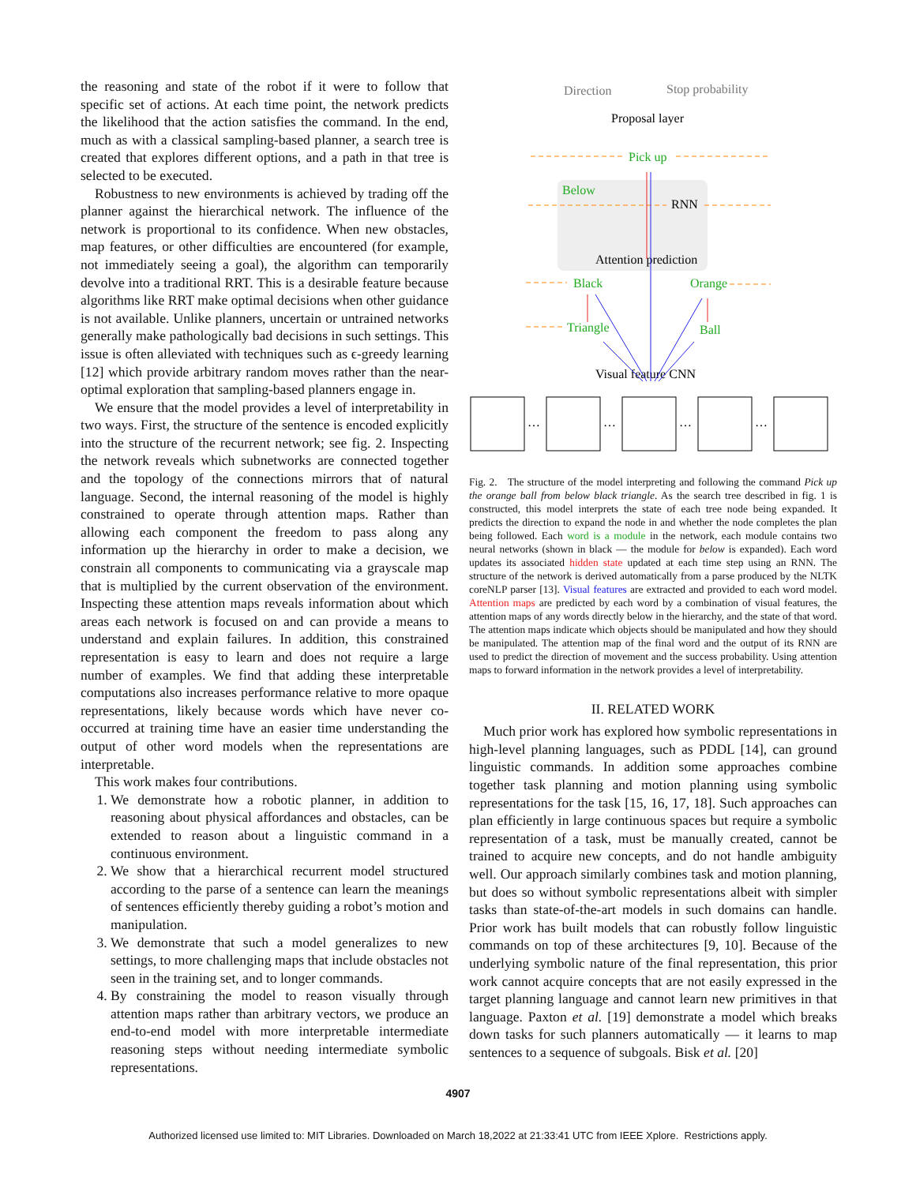the reasoning and state of the robot if it were to follow that specific set of actions. At each time point, the network predicts the likelihood that the action satisfies the command. In the end, much as with a classical sampling-based planner, a search tree is created that explores different options, and a path in that tree is selected to be executed.
Robustness to new environments is achieved by trading off the planner against the hierarchical network. The influence of the network is proportional to its confidence. When new obstacles, map features, or other difficulties are encountered (for example, not immediately seeing a goal), the algorithm can temporarily devolve into a traditional RRT. This is a desirable feature because algorithms like RRT make optimal decisions when other guidance is not available. Unlike planners, uncertain or untrained networks generally make pathologically bad decisions in such settings. This issue is often alleviated with techniques such as ϵ-greedy learning [12] which provide arbitrary random moves rather than the near-optimal exploration that sampling-based planners engage in.
We ensure that the model provides a level of interpretability in two ways. First, the structure of the sentence is encoded explicitly into the structure of the recurrent network; see fig. 2. Inspecting the network reveals which subnetworks are connected together and the topology of the connections mirrors that of natural language. Second, the internal reasoning of the model is highly constrained to operate through attention maps. Rather than allowing each component the freedom to pass along any information up the hierarchy in order to make a decision, we constrain all components to communicating via a grayscale map that is multiplied by the current observation of the environment. Inspecting these attention maps reveals information about which areas each network is focused on and can provide a means to understand and explain failures. In addition, this constrained representation is easy to learn and does not require a large number of examples. We find that adding these interpretable computations also increases performance relative to more opaque representations, likely because words which have never co-occurred at training time have an easier time understanding the output of other word models when the representations are interpretable.
This work makes four contributions.
1. We demonstrate how a robotic planner, in addition to reasoning about physical affordances and obstacles, can be extended to reason about a linguistic command in a continuous environment.
2. We show that a hierarchical recurrent model structured according to the parse of a sentence can learn the meanings of sentences efficiently thereby guiding a robot’s motion and manipulation.
3. We demonstrate that such a model generalizes to new settings, to more challenging maps that include obstacles not seen in the training set, and to longer commands.
4. By constraining the model to reason visually through attention maps rather than arbitrary vectors, we produce an end-to-end model with more interpretable intermediate reasoning steps without needing intermediate symbolic representations.
Direction
Stop probability
Proposal layer
Pick up
Below
RNN
Attention prediction
Black
Orange
Triangle
Ball
Visual feature CNN
…
…
…
…
Fig. 2. The structure of the model interpreting and following the command Pick up the orange ball from below black triangle. As the search tree described in fig. 1 is constructed, this model interprets the state of each tree node being expanded. It predicts the direction to expand the node in and whether the node completes the plan being followed. Each word is a module in the network, each module contains two neural networks (shown in black — the module for below is expanded). Each word updates its associated hidden state updated at each time step using an RNN. The structure of the network is derived automatically from a parse produced by the NLTK coreNLP parser [13]. Visual features are extracted and provided to each word model. Attention maps are predicted by each word by a combination of visual features, the attention maps of any words directly below in the hierarchy, and the state of that word. The attention maps indicate which objects should be manipulated and how they should be manipulated. The attention map of the final word and the output of its RNN are used to predict the direction of movement and the success probability. Using attention maps to forward information in the network provides a level of interpretability.
II. RELATED WORK
Much prior work has explored how symbolic representations in high-level planning languages, such as PDDL [14], can ground linguistic commands. In addition some approaches combine together task planning and motion planning using symbolic representations for the task [15, 16, 17, 18]. Such approaches can plan efficiently in large continuous spaces but require a symbolic representation of a task, must be manually created, cannot be trained to acquire new concepts, and do not handle ambiguity well. Our approach similarly combines task and motion planning, but does so without symbolic representations albeit with simpler tasks than state-of-the-art models in such domains can handle. Prior work has built models that can robustly follow linguistic commands on top of these architectures [9, 10]. Because of the underlying symbolic nature of the final representation, this prior work cannot acquire concepts that are not easily expressed in the target planning language and cannot learn new primitives in that language. Paxton et al. [19] demonstrate a model which breaks down tasks for such planners automatically — it learns to map sentences to a sequence of subgoals. Bisk et al. [20]
4907
Authorized licensed use limited to: MIT Libraries. Downloaded on March 18,2022 at 21:33:41 UTC from IEEE Xplore. Restrictions apply.